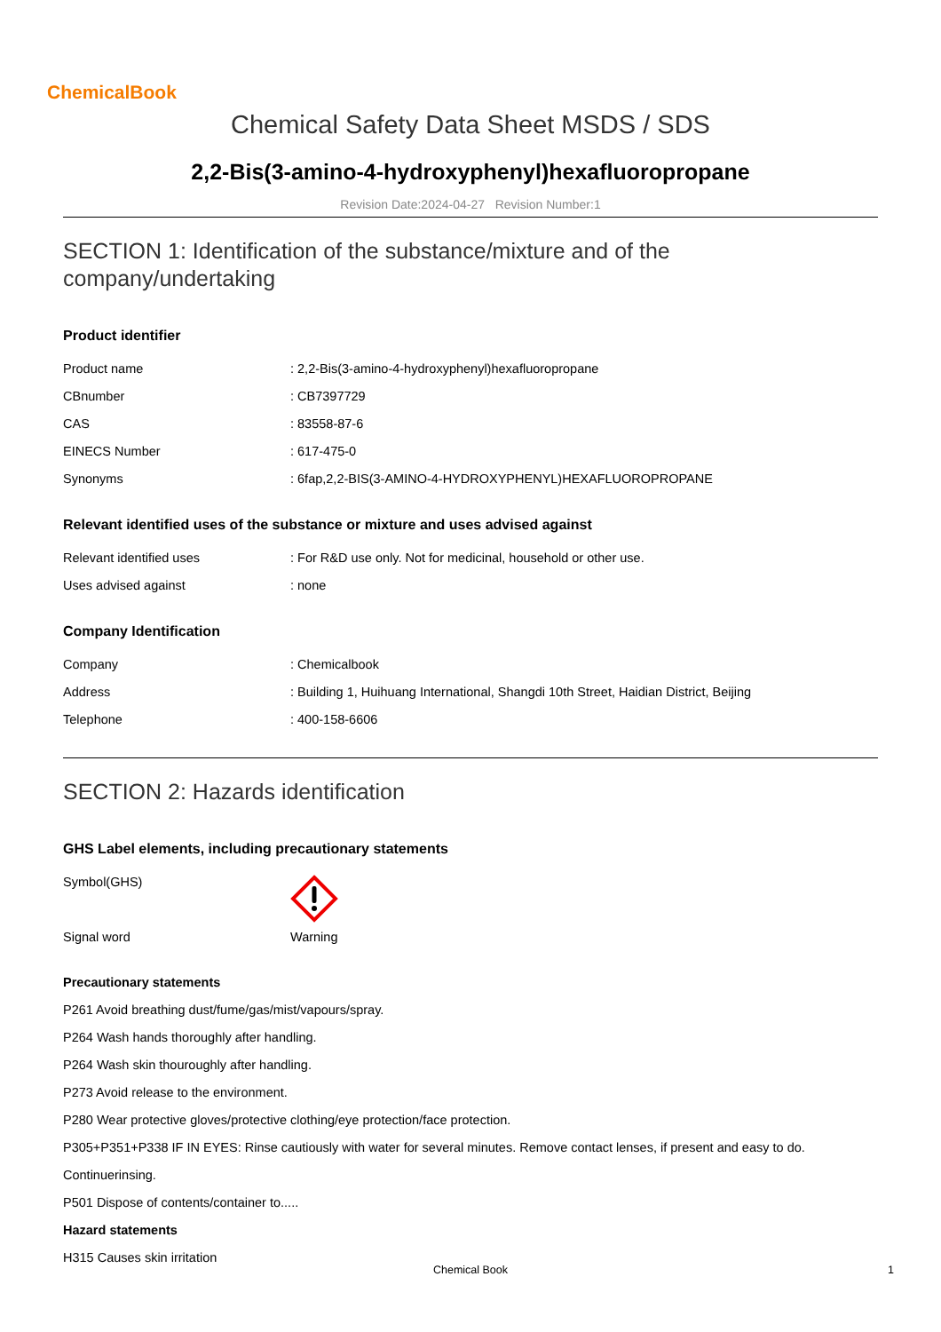ChemicalBook
Chemical Safety Data Sheet MSDS / SDS
2,2-Bis(3-amino-4-hydroxyphenyl)hexafluoropropane
Revision Date:2024-04-27 Revision Number:1
SECTION 1: Identification of the substance/mixture and of the company/undertaking
Product identifier
| Product name | : 2,2-Bis(3-amino-4-hydroxyphenyl)hexafluoropropane |
| CBnumber | : CB7397729 |
| CAS | : 83558-87-6 |
| EINECS Number | : 617-475-0 |
| Synonyms | : 6fap,2,2-BIS(3-AMINO-4-HYDROXYPHENYL)HEXAFLUOROPROPANE |
Relevant identified uses of the substance or mixture and uses advised against
| Relevant identified uses | : For R&D use only. Not for medicinal, household or other use. |
| Uses advised against | : none |
Company Identification
| Company | : Chemicalbook |
| Address | : Building 1, Huihuang International, Shangdi 10th Street, Haidian District, Beijing |
| Telephone | : 400-158-6606 |
SECTION 2: Hazards identification
GHS Label elements, including precautionary statements
| Symbol(GHS) | |
| Signal word | Warning |
Precautionary statements
P261 Avoid breathing dust/fume/gas/mist/vapours/spray.
P264 Wash hands thoroughly after handling.
P264 Wash skin thouroughly after handling.
P273 Avoid release to the environment.
P280 Wear protective gloves/protective clothing/eye protection/face protection.
P305+P351+P338 IF IN EYES: Rinse cautiously with water for several minutes. Remove contact lenses, if present and easy to do.
Continuerinsing.
P501 Dispose of contents/container to.....
Hazard statements
H315 Causes skin irritation
Chemical Book 1